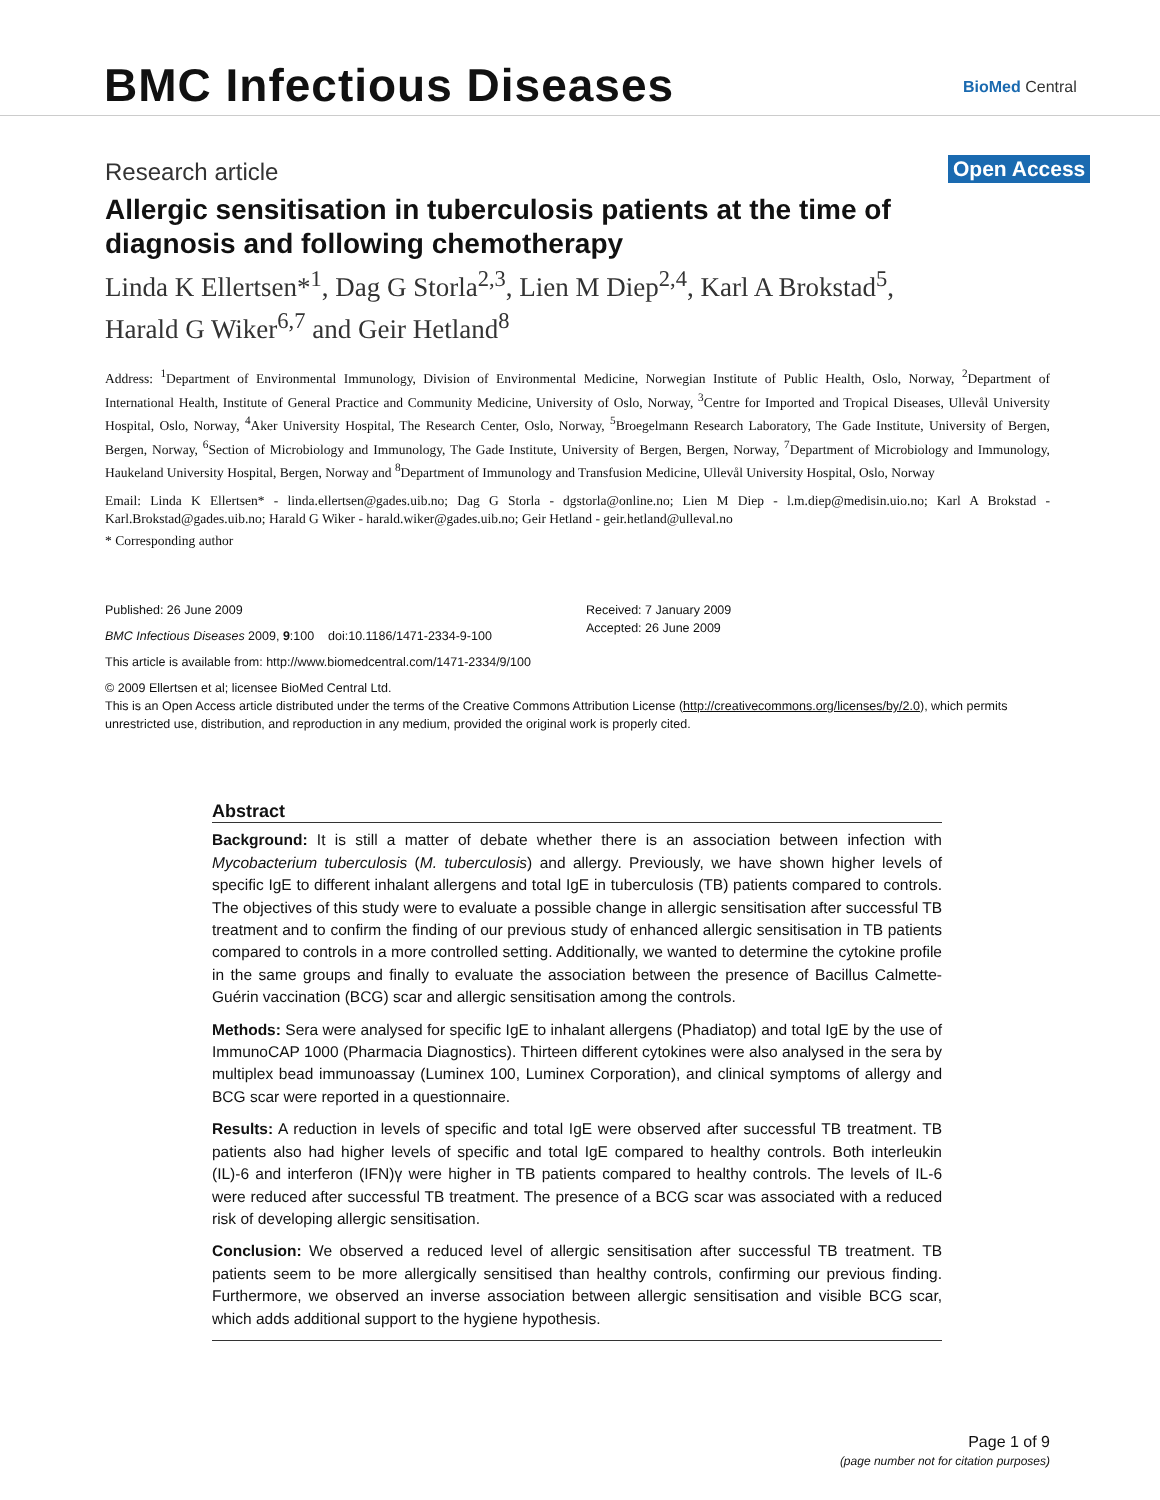BMC Infectious Diseases BioMed Central
Research article Open Access
Allergic sensitisation in tuberculosis patients at the time of diagnosis and following chemotherapy
Linda K Ellertsen*<sup>1</sup>, Dag G Storla<sup>2,3</sup>, Lien M Diep<sup>2,4</sup>, Karl A Brokstad<sup>5</sup>,
Harald G Wiker<sup>6,7</sup> and Geir Hetland<sup>8</sup>
Address: <sup>1</sup>Department of Environmental Immunology, Division of Environmental Medicine, Norwegian Institute of Public Health, Oslo, Norway, <sup>2</sup>Department of International Health, Institute of General Practice and Community Medicine, University of Oslo, Norway, <sup>3</sup>Centre for Imported and Tropical Diseases, Ullevål University Hospital, Oslo, Norway, <sup>4</sup>Aker University Hospital, The Research Center, Oslo, Norway, <sup>5</sup>Broegelmann Research Laboratory, The Gade Institute, University of Bergen, Bergen, Norway, <sup>6</sup>Section of Microbiology and Immunology, The Gade Institute, University of Bergen, Bergen, Norway, <sup>7</sup>Department of Microbiology and Immunology, Haukeland University Hospital, Bergen, Norway and <sup>8</sup>Department of Immunology and Transfusion Medicine, Ullevål University Hospital, Oslo, Norway
Email: Linda K Ellertsen* - linda.ellertsen@gades.uib.no; Dag G Storla - dgstorla@online.no; Lien M Diep - l.m.diep@medisin.uio.no; Karl A Brokstad - Karl.Brokstad@gades.uib.no; Harald G Wiker - harald.wiker@gades.uib.no; Geir Hetland - geir.hetland@ulleval.no
* Corresponding author
Published: 26 June 2009
BMC Infectious Diseases 2009, 9:100 doi:10.1186/1471-2334-9-100
This article is available from: http://www.biomedcentral.com/1471-2334/9/100
© 2009 Ellertsen et al; licensee BioMed Central Ltd.
This is an Open Access article distributed under the terms of the Creative Commons Attribution License (http://creativecommons.org/licenses/by/2.0), which permits unrestricted use, distribution, and reproduction in any medium, provided the original work is properly cited.
Received: 7 January 2009
Accepted: 26 June 2009
Abstract
Background: It is still a matter of debate whether there is an association between infection with Mycobacterium tuberculosis (M. tuberculosis) and allergy. Previously, we have shown higher levels of specific IgE to different inhalant allergens and total IgE in tuberculosis (TB) patients compared to controls. The objectives of this study were to evaluate a possible change in allergic sensitisation after successful TB treatment and to confirm the finding of our previous study of enhanced allergic sensitisation in TB patients compared to controls in a more controlled setting. Additionally, we wanted to determine the cytokine profile in the same groups and finally to evaluate the association between the presence of Bacillus Calmette-Guérin vaccination (BCG) scar and allergic sensitisation among the controls.
Methods: Sera were analysed for specific IgE to inhalant allergens (Phadiatop) and total IgE by the use of ImmunoCAP 1000 (Pharmacia Diagnostics). Thirteen different cytokines were also analysed in the sera by multiplex bead immunoassay (Luminex 100, Luminex Corporation), and clinical symptoms of allergy and BCG scar were reported in a questionnaire.
Results: A reduction in levels of specific and total IgE were observed after successful TB treatment. TB patients also had higher levels of specific and total IgE compared to healthy controls. Both interleukin (IL)-6 and interferon (IFN)γ were higher in TB patients compared to healthy controls. The levels of IL-6 were reduced after successful TB treatment. The presence of a BCG scar was associated with a reduced risk of developing allergic sensitisation.
Conclusion: We observed a reduced level of allergic sensitisation after successful TB treatment. TB patients seem to be more allergically sensitised than healthy controls, confirming our previous finding. Furthermore, we observed an inverse association between allergic sensitisation and visible BCG scar, which adds additional support to the hygiene hypothesis.
Page 1 of 9
(page number not for citation purposes)